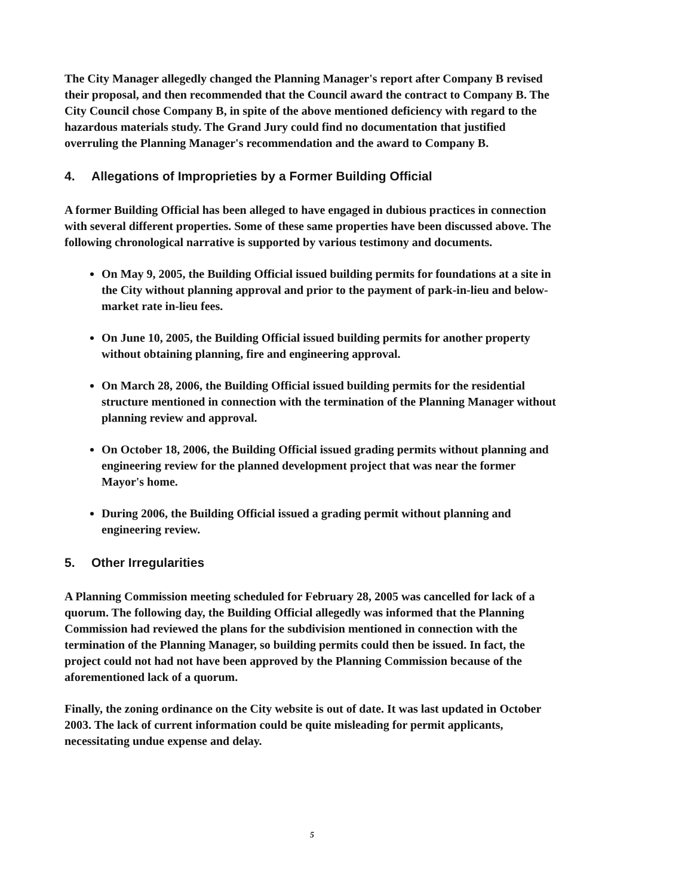The City Manager allegedly changed the Planning Manager's report after Company B revised their proposal, and then recommended that the Council award the contract to Company B. The City Council chose Company B, in spite of the above mentioned deficiency with regard to the hazardous materials study. The Grand Jury could find no documentation that justified overruling the Planning Manager's recommendation and the award to Company B.
4. Allegations of Improprieties by a Former Building Official
A former Building Official has been alleged to have engaged in dubious practices in connection with several different properties. Some of these same properties have been discussed above. The following chronological narrative is supported by various testimony and documents.
On May 9, 2005, the Building Official issued building permits for foundations at a site in the City without planning approval and prior to the payment of park-in-lieu and below-market rate in-lieu fees.
On June 10, 2005, the Building Official issued building permits for another property without obtaining planning, fire and engineering approval.
On March 28, 2006, the Building Official issued building permits for the residential structure mentioned in connection with the termination of the Planning Manager without planning review and approval.
On October 18, 2006, the Building Official issued grading permits without planning and engineering review for the planned development project that was near the former Mayor's home.
During 2006, the Building Official issued a grading permit without planning and engineering review.
5. Other Irregularities
A Planning Commission meeting scheduled for February 28, 2005 was cancelled for lack of a quorum. The following day, the Building Official allegedly was informed that the Planning Commission had reviewed the plans for the subdivision mentioned in connection with the termination of the Planning Manager, so building permits could then be issued. In fact, the project could not had not have been approved by the Planning Commission because of the aforementioned lack of a quorum.
Finally, the zoning ordinance on the City website is out of date. It was last updated in October 2003. The lack of current information could be quite misleading for permit applicants, necessitating undue expense and delay.
5